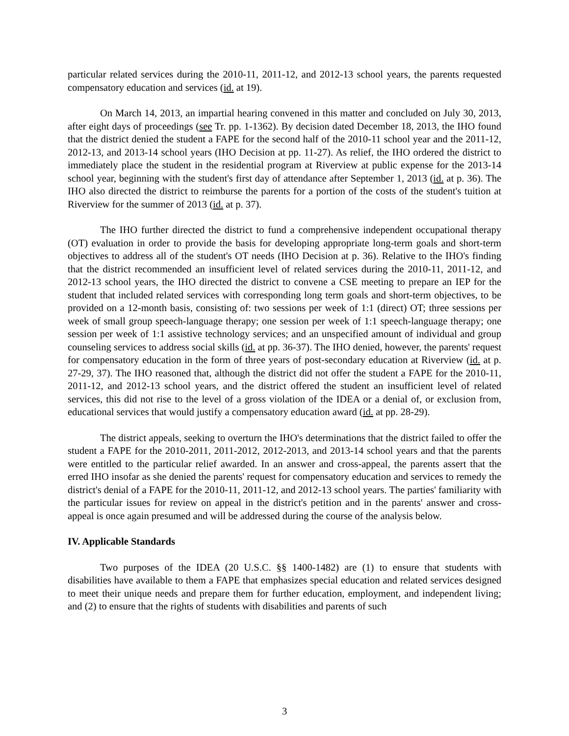particular related services during the 2010-11, 2011-12, and 2012-13 school years, the parents requested compensatory education and services (id. at 19).
On March 14, 2013, an impartial hearing convened in this matter and concluded on July 30, 2013, after eight days of proceedings (see Tr. pp. 1-1362). By decision dated December 18, 2013, the IHO found that the district denied the student a FAPE for the second half of the 2010-11 school year and the 2011-12, 2012-13, and 2013-14 school years (IHO Decision at pp. 11-27). As relief, the IHO ordered the district to immediately place the student in the residential program at Riverview at public expense for the 2013-14 school year, beginning with the student's first day of attendance after September 1, 2013 (id. at p. 36). The IHO also directed the district to reimburse the parents for a portion of the costs of the student's tuition at Riverview for the summer of 2013 (id. at p. 37).
The IHO further directed the district to fund a comprehensive independent occupational therapy (OT) evaluation in order to provide the basis for developing appropriate long-term goals and short-term objectives to address all of the student's OT needs (IHO Decision at p. 36). Relative to the IHO's finding that the district recommended an insufficient level of related services during the 2010-11, 2011-12, and 2012-13 school years, the IHO directed the district to convene a CSE meeting to prepare an IEP for the student that included related services with corresponding long term goals and short-term objectives, to be provided on a 12-month basis, consisting of: two sessions per week of 1:1 (direct) OT; three sessions per week of small group speech-language therapy; one session per week of 1:1 speech-language therapy; one session per week of 1:1 assistive technology services; and an unspecified amount of individual and group counseling services to address social skills (id. at pp. 36-37). The IHO denied, however, the parents' request for compensatory education in the form of three years of post-secondary education at Riverview (id. at p. 27-29, 37). The IHO reasoned that, although the district did not offer the student a FAPE for the 2010-11, 2011-12, and 2012-13 school years, and the district offered the student an insufficient level of related services, this did not rise to the level of a gross violation of the IDEA or a denial of, or exclusion from, educational services that would justify a compensatory education award (id. at pp. 28-29).
The district appeals, seeking to overturn the IHO's determinations that the district failed to offer the student a FAPE for the 2010-2011, 2011-2012, 2012-2013, and 2013-14 school years and that the parents were entitled to the particular relief awarded. In an answer and cross-appeal, the parents assert that the erred IHO insofar as she denied the parents' request for compensatory education and services to remedy the district's denial of a FAPE for the 2010-11, 2011-12, and 2012-13 school years. The parties' familiarity with the particular issues for review on appeal in the district's petition and in the parents' answer and cross-appeal is once again presumed and will be addressed during the course of the analysis below.
IV. Applicable Standards
Two purposes of the IDEA (20 U.S.C. §§ 1400-1482) are (1) to ensure that students with disabilities have available to them a FAPE that emphasizes special education and related services designed to meet their unique needs and prepare them for further education, employment, and independent living; and (2) to ensure that the rights of students with disabilities and parents of such
3